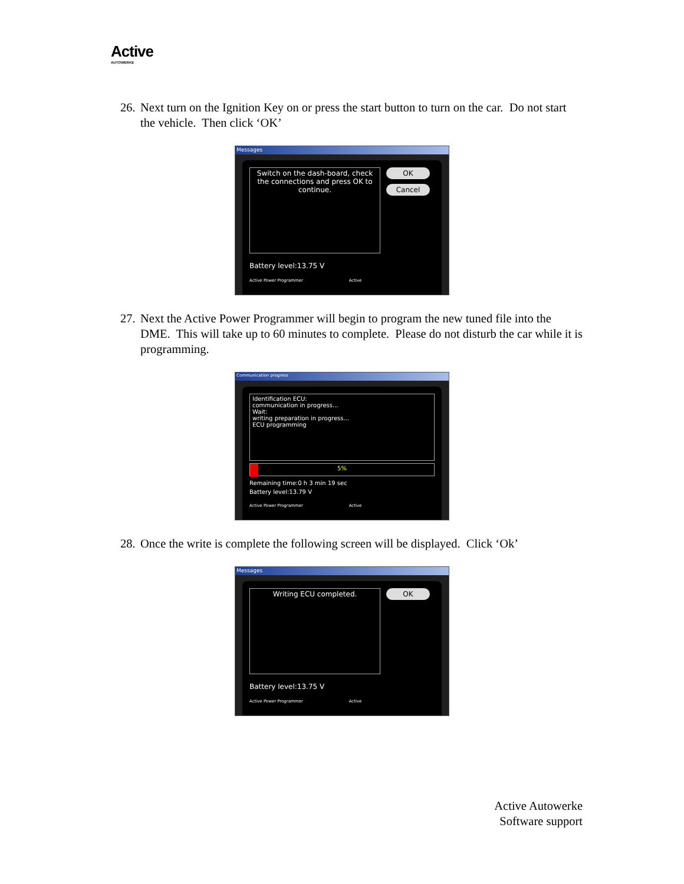Active
AUTOWERKE
26. Next turn on the Ignition Key on or press the start button to turn on the car. Do not start the vehicle. Then click ‘OK’
Messages
Switch on the dash-board, check the connections and press OK to continue.
OK
Cancel
Battery level:13.75 V
Active Power Programmer Active
27. Next the Active Power Programmer will begin to program the new tuned file into the DME. This will take up to 60 minutes to complete. Please do not disturb the car while it is programming.
Communication progress
Identification ECU:
communication in progress...
Wait:
writing preparation in progress...
ECU programming
5%
Remaining time:0 h 3 min 19 sec
Battery level:13.79 V
Active Power Programmer Active
28. Once the write is complete the following screen will be displayed. Click ‘Ok’
Messages
Writing ECU completed.
OK
Battery level:13.75 V
Active Power Programmer Active
Active Autowerke
Software support